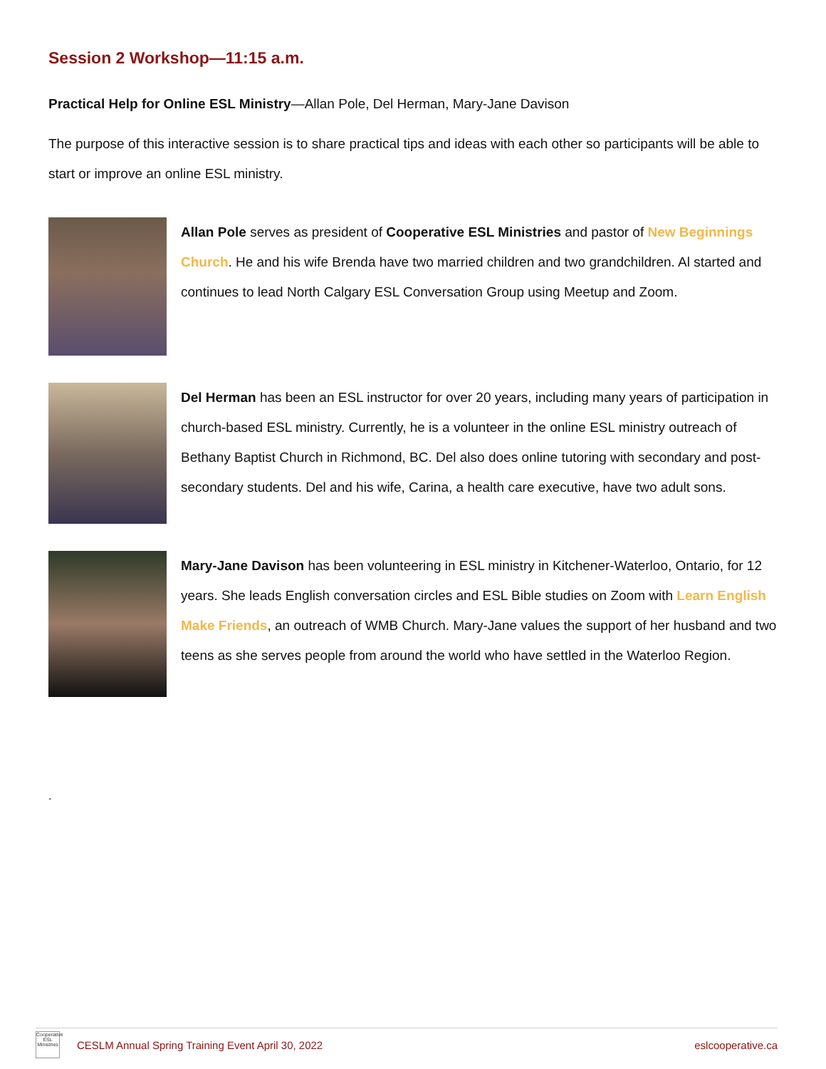Session 2 Workshop—11:15 a.m.
Practical Help for Online ESL Ministry—Allan Pole, Del Herman, Mary-Jane Davison
The purpose of this interactive session is to share practical tips and ideas with each other so participants will be able to start or improve an online ESL ministry.
Allan Pole serves as president of Cooperative ESL Ministries and pastor of New Beginnings Church. He and his wife Brenda have two married children and two grandchildren. Al started and continues to lead North Calgary ESL Conversation Group using Meetup and Zoom.
Del Herman has been an ESL instructor for over 20 years, including many years of participation in church-based ESL ministry. Currently, he is a volunteer in the online ESL ministry outreach of Bethany Baptist Church in Richmond, BC. Del also does online tutoring with secondary and post-secondary students. Del and his wife, Carina, a health care executive, have two adult sons.
Mary-Jane Davison has been volunteering in ESL ministry in Kitchener-Waterloo, Ontario, for 12 years. She leads English conversation circles and ESL Bible studies on Zoom with Learn English Make Friends, an outreach of WMB Church. Mary-Jane values the support of her husband and two teens as she serves people from around the world who have settled in the Waterloo Region.
.
Cooperative ESL Ministries
CESLM Annual Spring Training Event April 30, 2022 eslcooperative.ca